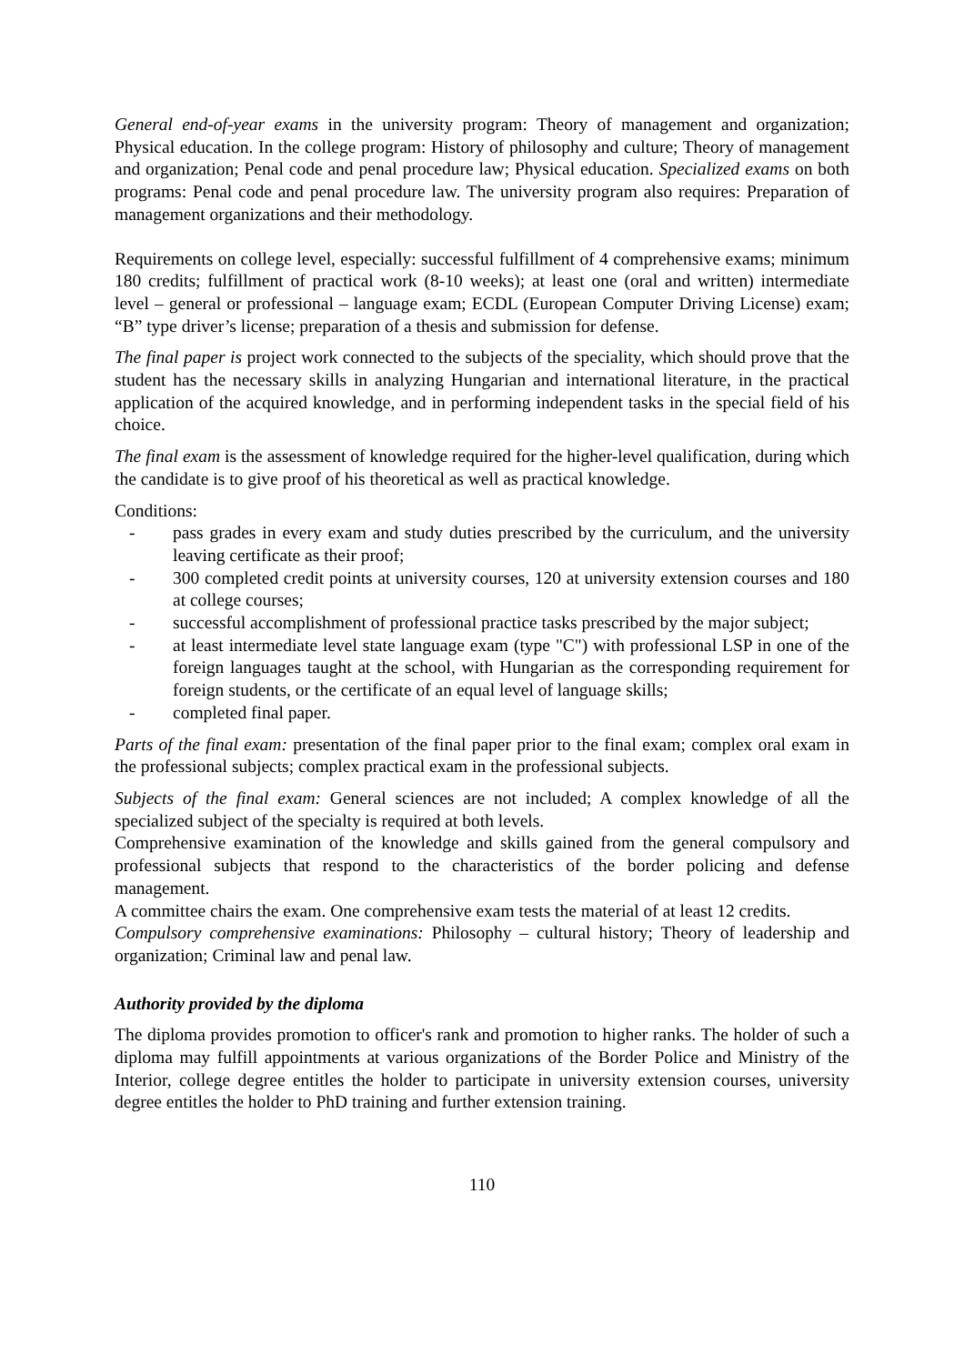General end-of-year exams in the university program: Theory of management and organization; Physical education. In the college program: History of philosophy and culture; Theory of management and organization; Penal code and penal procedure law; Physical education. Specialized exams on both programs: Penal code and penal procedure law. The university program also requires: Preparation of management organizations and their methodology.
Requirements on college level, especially: successful fulfillment of 4 comprehensive exams; minimum 180 credits; fulfillment of practical work (8-10 weeks); at least one (oral and written) intermediate level – general or professional – language exam; ECDL (European Computer Driving License) exam; “B” type driver’s license; preparation of a thesis and submission for defense.
The final paper is project work connected to the subjects of the speciality, which should prove that the student has the necessary skills in analyzing Hungarian and international literature, in the practical application of the acquired knowledge, and in performing independent tasks in the special field of his choice.
The final exam is the assessment of knowledge required for the higher-level qualification, during which the candidate is to give proof of his theoretical as well as practical knowledge.
Conditions:
- pass grades in every exam and study duties prescribed by the curriculum, and the university leaving certificate as their proof;
- 300 completed credit points at university courses, 120 at university extension courses and 180 at college courses;
- successful accomplishment of professional practice tasks prescribed by the major subject;
- at least intermediate level state language exam (type "C") with professional LSP in one of the foreign languages taught at the school, with Hungarian as the corresponding requirement for foreign students, or the certificate of an equal level of language skills;
- completed final paper.
Parts of the final exam: presentation of the final paper prior to the final exam; complex oral exam in the professional subjects; complex practical exam in the professional subjects.
Subjects of the final exam: General sciences are not included; A complex knowledge of all the specialized subject of the specialty is required at both levels.
Comprehensive examination of the knowledge and skills gained from the general compulsory and professional subjects that respond to the characteristics of the border policing and defense management.
A committee chairs the exam. One comprehensive exam tests the material of at least 12 credits.
Compulsory comprehensive examinations: Philosophy – cultural history; Theory of leadership and organization; Criminal law and penal law.
Authority provided by the diploma
The diploma provides promotion to officer's rank and promotion to higher ranks. The holder of such a diploma may fulfill appointments at various organizations of the Border Police and Ministry of the Interior, college degree entitles the holder to participate in university extension courses, university degree entitles the holder to PhD training and further extension training.
110